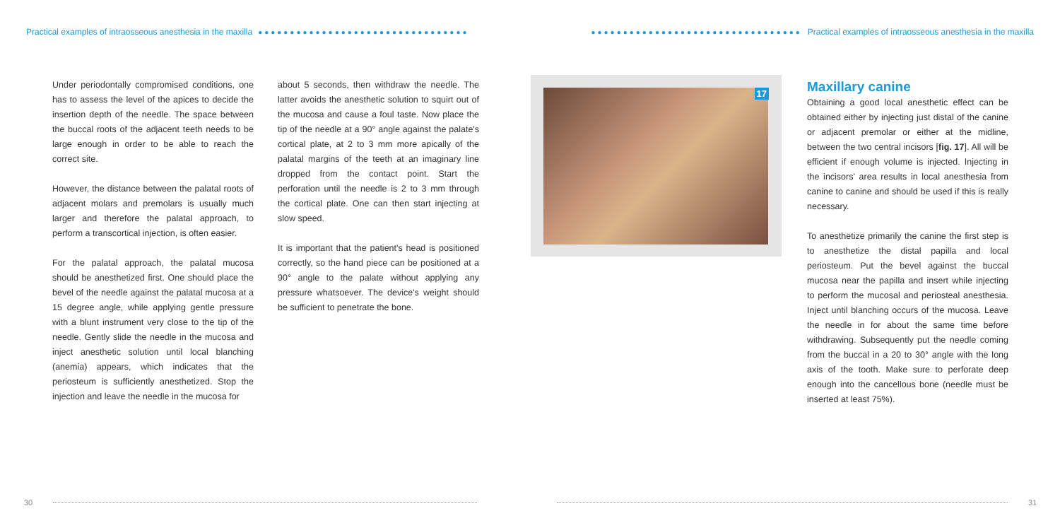Practical examples of intraosseous anesthesia in the maxilla ●●●●●●●●●●●●●●●●●●●●●●●●●●●●●●●●●
●●●●●●●●●●●●●●●●●●●●●●●●●●●●●●●●● Practical examples of intraosseous anesthesia in the maxilla
Under periodontally compromised conditions, one has to assess the level of the apices to decide the insertion depth of the needle. The space between the buccal roots of the adjacent teeth needs to be large enough in order to be able to reach the correct site.
However, the distance between the palatal roots of adjacent molars and premolars is usually much larger and therefore the palatal approach, to perform a transcortical injection, is often easier.
For the palatal approach, the palatal mucosa should be anesthetized first. One should place the bevel of the needle against the palatal mucosa at a 15 degree angle, while applying gentle pressure with a blunt instrument very close to the tip of the needle. Gently slide the needle in the mucosa and inject anesthetic solution until local blanching (anemia) appears, which indicates that the periosteum is sufficiently anesthetized. Stop the injection and leave the needle in the mucosa for
about 5 seconds, then withdraw the needle. The latter avoids the anesthetic solution to squirt out of the mucosa and cause a foul taste. Now place the tip of the needle at a 90° angle against the palate's cortical plate, at 2 to 3 mm more apically of the palatal margins of the teeth at an imaginary line dropped from the contact point. Start the perforation until the needle is 2 to 3 mm through the cortical plate. One can then start injecting at slow speed.
It is important that the patient's head is positioned correctly, so the hand piece can be positioned at a 90° angle to the palate without applying any pressure whatsoever. The device's weight should be sufficient to penetrate the bone.
17
Maxillary canine
Obtaining a good local anesthetic effect can be obtained either by injecting just distal of the canine or adjacent premolar or either at the midline, between the two central incisors [fig. 17]. All will be efficient if enough volume is injected. Injecting in the incisors' area results in local anesthesia from canine to canine and should be used if this is really necessary.
To anesthetize primarily the canine the first step is to anesthetize the distal papilla and local periosteum. Put the bevel against the buccal mucosa near the papilla and insert while injecting to perform the mucosal and periosteal anesthesia. Inject until blanching occurs of the mucosa. Leave the needle in for about the same time before withdrawing. Subsequently put the needle coming from the buccal in a 20 to 30° angle with the long axis of the tooth. Make sure to perforate deep enough into the cancellous bone (needle must be inserted at least 75%).
30 31